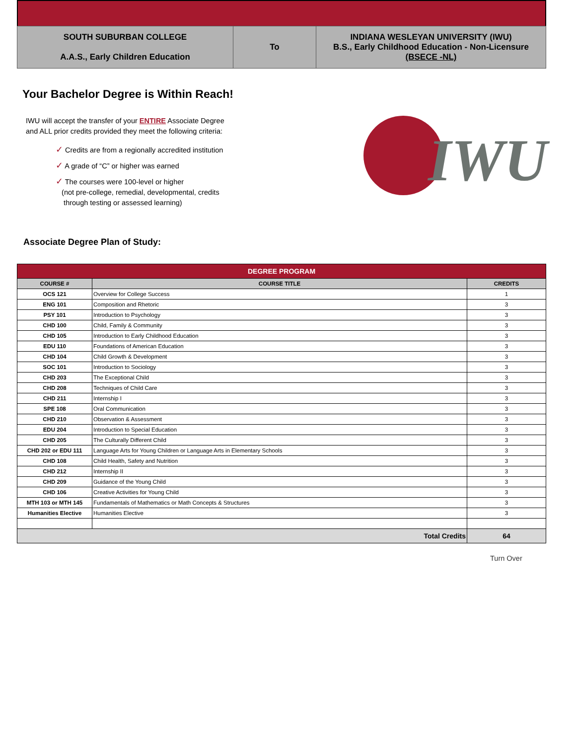| SOUTH SUBURBAN COLLEGE A.A.S., Early Children Education | To | INDIANA WESLEYAN UNIVERSITY (IWU) B.S., Early Childhood Education - Non-Licensure (BSECE -NL) |
Your Bachelor Degree is Within Reach!
IWU will accept the transfer of your ENTIRE Associate Degree
and ALL prior credits provided they meet the following criteria:
✓ Credits are from a regionally accredited institution
✓ A grade of “C” or higher was earned
✓ The courses were 100-level or higher
(not pre-college, remedial, developmental, credits
through testing or assessed learning)
IWU
Associate Degree Plan of Study:
| DEGREE PROGRAM | | |
| COURSE # | COURSE TITLE | CREDITS |
| OCS 121 | Overview for College Success | 1 |
| ENG 101 | Composition and Rhetoric | 3 |
| PSY 101 | Introduction to Psychology | 3 |
| CHD 100 | Child, Family & Community | 3 |
| CHD 105 | Introduction to Early Childhood Education | 3 |
| EDU 110 | Foundations of American Education | 3 |
| CHD 104 | Child Growth & Development | 3 |
| SOC 101 | Introduction to Sociology | 3 |
| CHD 203 | The Exceptional Child | 3 |
| CHD 208 | Techniques of Child Care | 3 |
| CHD 211 | Internship I | 3 |
| SPE 108 | Oral Communication | 3 |
| CHD 210 | Observation & Assessment | 3 |
| EDU 204 | Introduction to Special Education | 3 |
| CHD 205 | The Culturally Different Child | 3 |
| CHD 202 or EDU 111 | Language Arts for Young Children or Language Arts in Elementary Schools | 3 |
| CHD 108 | Child Health, Safety and Nutrition | 3 |
| CHD 212 | Internship II | 3 |
| CHD 209 | Guidance of the Young Child | 3 |
| CHD 106 | Creative Activities for Young Child | 3 |
| MTH 103 or MTH 145 | Fundamentals of Mathematics or Math Concepts & Structures | 3 |
| Humanities Elective | Humanities Elective | 3 |
| Total Credits | | 64 |
Turn Over